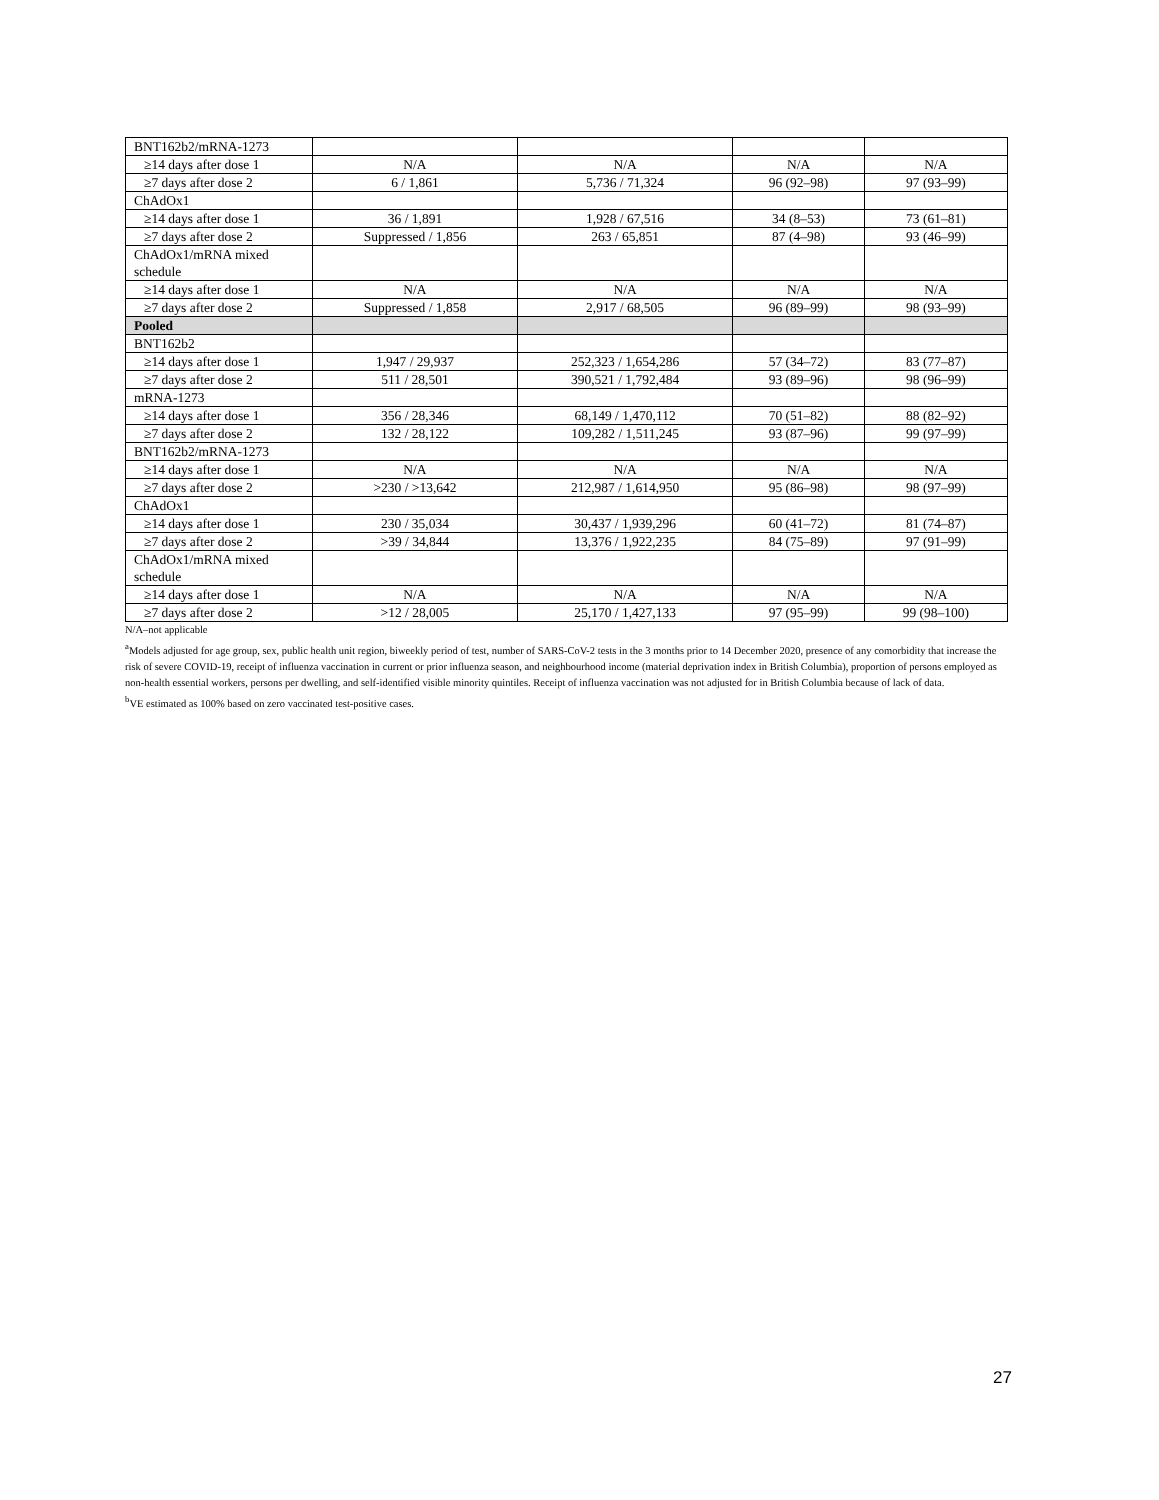| BNT162b2/mRNA-1273 | | | | |
| ≥14 days after dose 1 | N/A | N/A | N/A | N/A |
| ≥7 days after dose 2 | 6 / 1,861 | 5,736 / 71,324 | 96 (92–98) | 97 (93–99) |
| ChAdOx1 | | | | |
| ≥14 days after dose 1 | 36 / 1,891 | 1,928 / 67,516 | 34 (8–53) | 73 (61–81) |
| ≥7 days after dose 2 | Suppressed / 1,856 | 263 / 65,851 | 87 (4–98) | 93 (46–99) |
| ChAdOx1/mRNA mixed schedule | | | | |
| ≥14 days after dose 1 | N/A | N/A | N/A | N/A |
| ≥7 days after dose 2 | Suppressed / 1,858 | 2,917 / 68,505 | 96 (89–99) | 98 (93–99) |
| Pooled | | | | |
| BNT162b2 | | | | |
| ≥14 days after dose 1 | 1,947 / 29,937 | 252,323 / 1,654,286 | 57 (34–72) | 83 (77–87) |
| ≥7 days after dose 2 | 511 / 28,501 | 390,521 / 1,792,484 | 93 (89–96) | 98 (96–99) |
| mRNA-1273 | | | | |
| ≥14 days after dose 1 | 356 / 28,346 | 68,149 / 1,470,112 | 70 (51–82) | 88 (82–92) |
| ≥7 days after dose 2 | 132 / 28,122 | 109,282 / 1,511,245 | 93 (87–96) | 99 (97–99) |
| BNT162b2/mRNA-1273 | | | | |
| ≥14 days after dose 1 | N/A | N/A | N/A | N/A |
| ≥7 days after dose 2 | >230 / >13,642 | 212,987 / 1,614,950 | 95 (86–98) | 98 (97–99) |
| ChAdOx1 | | | | |
| ≥14 days after dose 1 | 230 / 35,034 | 30,437 / 1,939,296 | 60 (41–72) | 81 (74–87) |
| ≥7 days after dose 2 | >39 / 34,844 | 13,376 / 1,922,235 | 84 (75–89) | 97 (91–99) |
| ChAdOx1/mRNA mixed schedule | | | | |
| ≥14 days after dose 1 | N/A | N/A | N/A | N/A |
| ≥7 days after dose 2 | >12 / 28,005 | 25,170 / 1,427,133 | 97 (95–99) | 99 (98–100) |
N/A–not applicable
<sup>a</sup> Models adjusted for age group, sex, public health unit region, biweekly period of test, number of SARS-CoV-2 tests in the 3 months prior to 14 December 2020, presence of any comorbidity that increase the risk of severe COVID-19, receipt of influenza vaccination in current or prior influenza season, and neighbourhood income (material deprivation index in British Columbia), proportion of persons employed as non-health essential workers, persons per dwelling, and self-identified visible minority quintiles. Receipt of influenza vaccination was not adjusted for in British Columbia because of lack of data.
<sup>b</sup> VE estimated as 100% based on zero vaccinated test-positive cases.
27